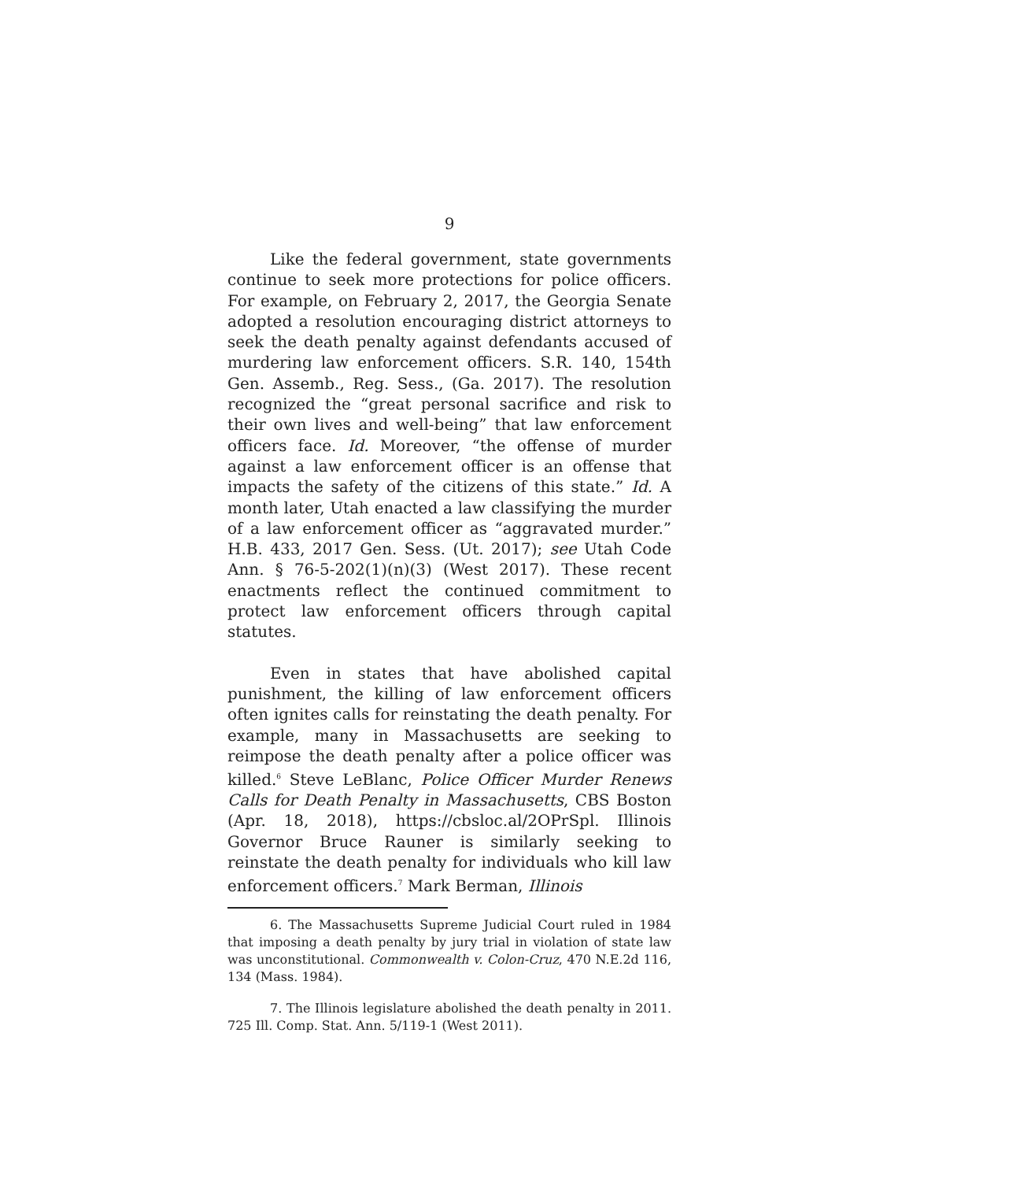9
Like the federal government, state governments continue to seek more protections for police officers. For example, on February 2, 2017, the Georgia Senate adopted a resolution encouraging district attorneys to seek the death penalty against defendants accused of murdering law enforcement officers. S.R. 140, 154th Gen. Assemb., Reg. Sess., (Ga. 2017). The resolution recognized the “great personal sacrifice and risk to their own lives and well-being” that law enforcement officers face. Id. Moreover, “the offense of murder against a law enforcement officer is an offense that impacts the safety of the citizens of this state.” Id. A month later, Utah enacted a law classifying the murder of a law enforcement officer as “aggravated murder.” H.B. 433, 2017 Gen. Sess. (Ut. 2017); see Utah Code Ann. § 76-5-202(1)(n)(3) (West 2017). These recent enactments reflect the continued commitment to protect law enforcement officers through capital statutes.
Even in states that have abolished capital punishment, the killing of law enforcement officers often ignites calls for reinstating the death penalty. For example, many in Massachusetts are seeking to reimpose the death penalty after a police officer was killed.<sup>6</sup> Steve LeBlanc, Police Officer Murder Renews Calls for Death Penalty in Massachusetts, CBS Boston (Apr. 18, 2018), https://cbsloc.al/2OPrSpl. Illinois Governor Bruce Rauner is similarly seeking to reinstate the death penalty for individuals who kill law enforcement officers.<sup>7</sup> Mark Berman, Illinois
6. The Massachusetts Supreme Judicial Court ruled in 1984 that imposing a death penalty by jury trial in violation of state law was unconstitutional. Commonwealth v. Colon-Cruz, 470 N.E.2d 116, 134 (Mass. 1984).
7. The Illinois legislature abolished the death penalty in 2011. 725 Ill. Comp. Stat. Ann. 5/119-1 (West 2011).